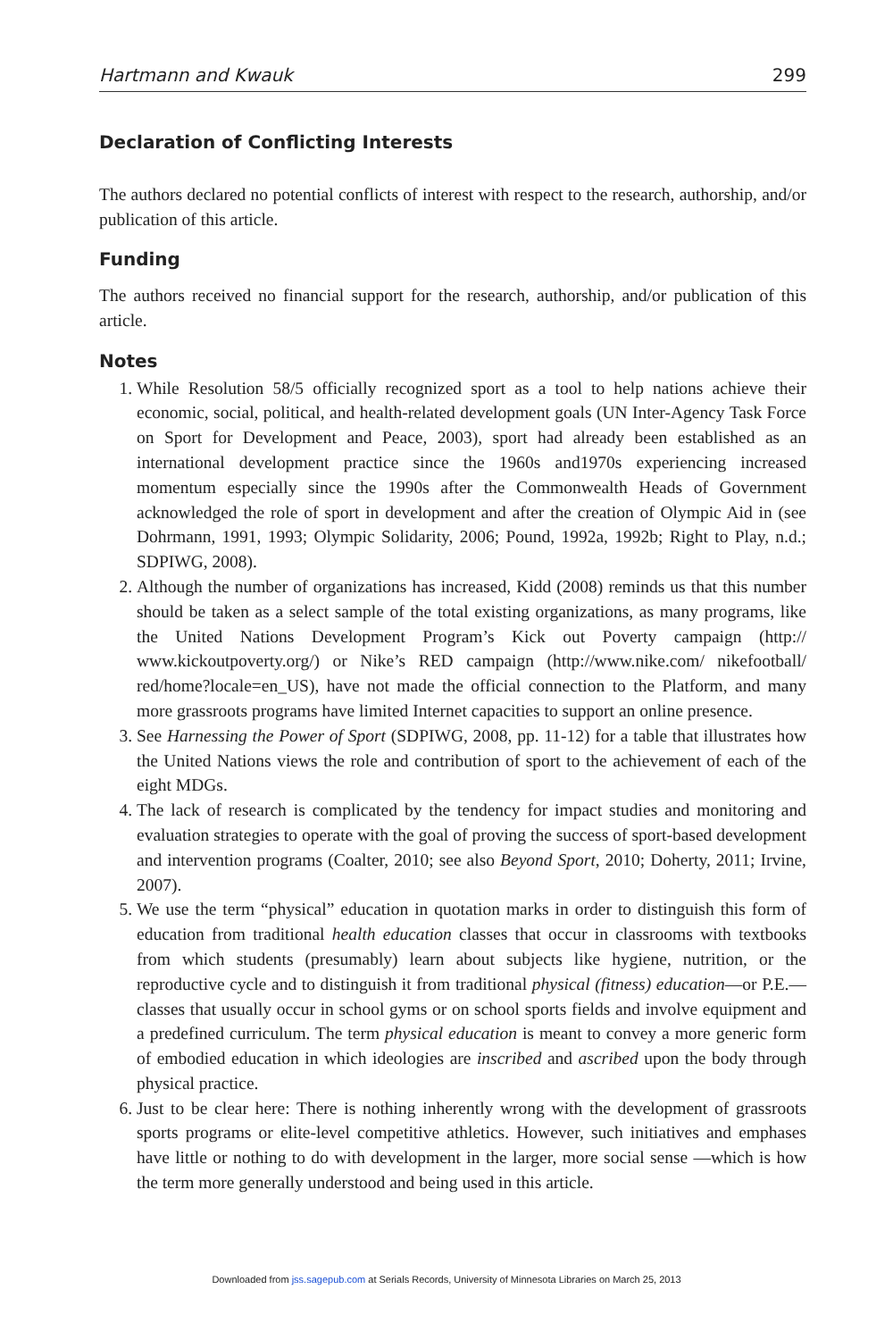Hartmann and Kwauk 299
Declaration of Conflicting Interests
The authors declared no potential conflicts of interest with respect to the research, authorship, and/or publication of this article.
Funding
The authors received no financial support for the research, authorship, and/or publication of this article.
Notes
1. While Resolution 58/5 officially recognized sport as a tool to help nations achieve their economic, social, political, and health-related development goals (UN Inter-Agency Task Force on Sport for Development and Peace, 2003), sport had already been established as an international development practice since the 1960s and1970s experiencing increased momentum especially since the 1990s after the Commonwealth Heads of Government acknowledged the role of sport in development and after the creation of Olympic Aid in (see Dohrmann, 1991, 1993; Olympic Solidarity, 2006; Pound, 1992a, 1992b; Right to Play, n.d.; SDPIWG, 2008).
2. Although the number of organizations has increased, Kidd (2008) reminds us that this number should be taken as a select sample of the total existing organizations, as many programs, like the United Nations Development Program’s Kick out Poverty campaign (http:// www.kickoutpoverty.org/) or Nike’s RED campaign (http://www.nike.com/ nikefootball/ red/home?locale=en_US), have not made the official connection to the Platform, and many more grassroots programs have limited Internet capacities to support an online presence.
3. See Harnessing the Power of Sport (SDPIWG, 2008, pp. 11-12) for a table that illustrates how the United Nations views the role and contribution of sport to the achievement of each of the eight MDGs.
4. The lack of research is complicated by the tendency for impact studies and monitoring and evaluation strategies to operate with the goal of proving the success of sport-based development and intervention programs (Coalter, 2010; see also Beyond Sport, 2010; Doherty, 2011; Irvine, 2007).
5. We use the term “physical” education in quotation marks in order to distinguish this form of education from traditional health education classes that occur in classrooms with textbooks from which students (presumably) learn about subjects like hygiene, nutrition, or the reproductive cycle and to distinguish it from traditional physical (fitness) education—or P.E.—classes that usually occur in school gyms or on school sports fields and involve equipment and a predefined curriculum. The term physical education is meant to convey a more generic form of embodied education in which ideologies are inscribed and ascribed upon the body through physical practice.
6. Just to be clear here: There is nothing inherently wrong with the development of grassroots sports programs or elite-level competitive athletics. However, such initiatives and emphases have little or nothing to do with development in the larger, more social sense —which is how the term more generally understood and being used in this article.
Downloaded from jss.sagepub.com at Serials Records, University of Minnesota Libraries on March 25, 2013